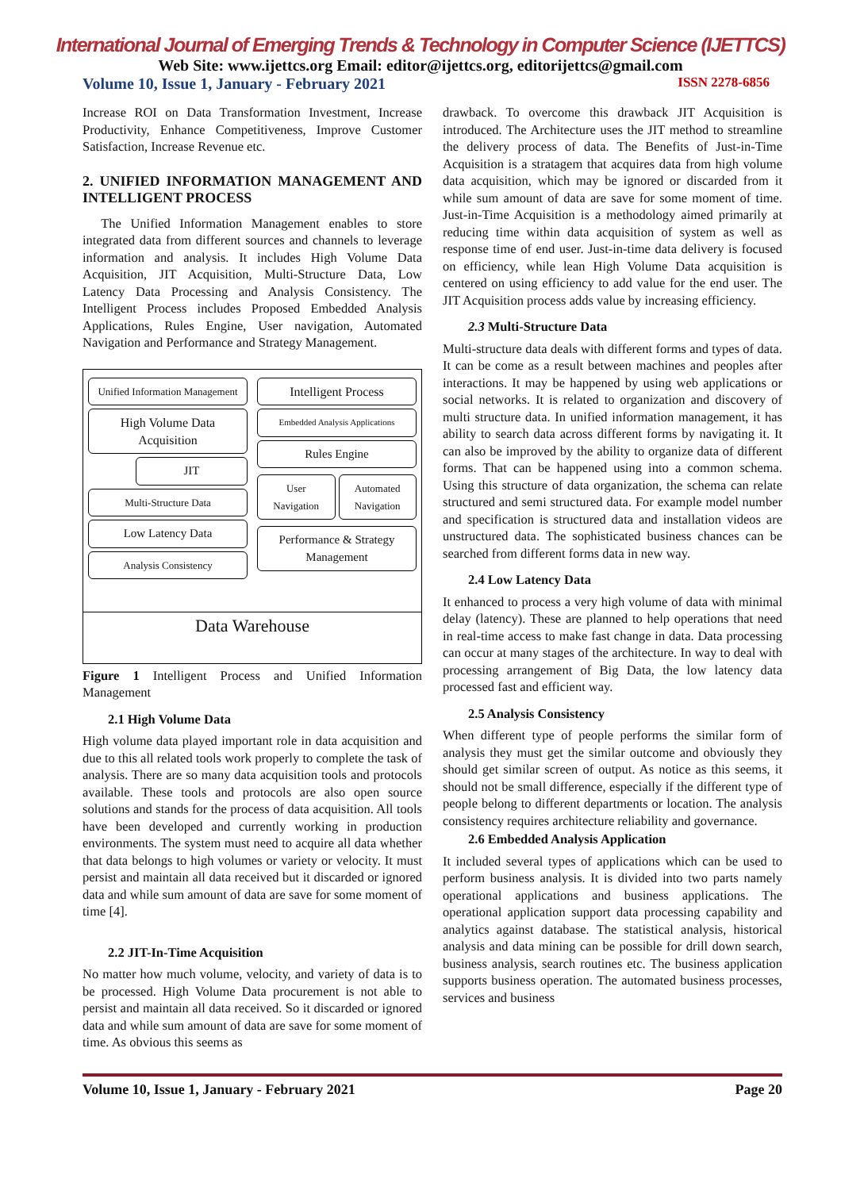International Journal of Emerging Trends & Technology in Computer Science (IJETTCS)
Web Site: www.ijettcs.org Email: editor@ijettcs.org, editorijettcs@gmail.com
Volume 10, Issue 1, January - February 2021 ISSN 2278-6856
Increase ROI on Data Transformation Investment, Increase Productivity, Enhance Competitiveness, Improve Customer Satisfaction, Increase Revenue etc.
2. UNIFIED INFORMATION MANAGEMENT AND INTELLIGENT PROCESS
The Unified Information Management enables to store integrated data from different sources and channels to leverage information and analysis. It includes High Volume Data Acquisition, JIT Acquisition, Multi-Structure Data, Low Latency Data Processing and Analysis Consistency. The Intelligent Process includes Proposed Embedded Analysis Applications, Rules Engine, User navigation, Automated Navigation and Performance and Strategy Management.
Unified Information Management
High Volume Data Acquisition
JIT
Multi-Structure Data
Low Latency Data
Analysis Consistency
Intelligent Process
Embedded Analysis Applications
Rules Engine
User Navigation Automated Navigation
Performance & Strategy Management
Data Warehouse
Figure 1 Intelligent Process and Unified Information Management
2.1 High Volume Data
High volume data played important role in data acquisition and due to this all related tools work properly to complete the task of analysis. There are so many data acquisition tools and protocols available. These tools and protocols are also open source solutions and stands for the process of data acquisition. All tools have been developed and currently working in production environments. The system must need to acquire all data whether that data belongs to high volumes or variety or velocity. It must persist and maintain all data received but it discarded or ignored data and while sum amount of data are save for some moment of time [4].
2.2 JIT-In-Time Acquisition
No matter how much volume, velocity, and variety of data is to be processed. High Volume Data procurement is not able to persist and maintain all data received. So it discarded or ignored data and while sum amount of data are save for some moment of time. As obvious this seems as
drawback. To overcome this drawback JIT Acquisition is introduced. The Architecture uses the JIT method to streamline the delivery process of data. The Benefits of Just-in-Time Acquisition is a stratagem that acquires data from high volume data acquisition, which may be ignored or discarded from it while sum amount of data are save for some moment of time. Just-in-Time Acquisition is a methodology aimed primarily at reducing time within data acquisition of system as well as response time of end user. Just-in-time data delivery is focused on efficiency, while lean High Volume Data acquisition is centered on using efficiency to add value for the end user. The JIT Acquisition process adds value by increasing efficiency.
2.3 Multi-Structure Data
Multi-structure data deals with different forms and types of data. It can be come as a result between machines and peoples after interactions. It may be happened by using web applications or social networks. It is related to organization and discovery of multi structure data. In unified information management, it has ability to search data across different forms by navigating it. It can also be improved by the ability to organize data of different forms. That can be happened using into a common schema. Using this structure of data organization, the schema can relate structured and semi structured data. For example model number and specification is structured data and installation videos are unstructured data. The sophisticated business chances can be searched from different forms data in new way.
2.4 Low Latency Data
It enhanced to process a very high volume of data with minimal delay (latency). These are planned to help operations that need in real-time access to make fast change in data. Data processing can occur at many stages of the architecture. In way to deal with processing arrangement of Big Data, the low latency data processed fast and efficient way.
2.5 Analysis Consistency
When different type of people performs the similar form of analysis they must get the similar outcome and obviously they should get similar screen of output. As notice as this seems, it should not be small difference, especially if the different type of people belong to different departments or location. The analysis consistency requires architecture reliability and governance.
2.6 Embedded Analysis Application
It included several types of applications which can be used to perform business analysis. It is divided into two parts namely operational applications and business applications. The operational application support data processing capability and analytics against database. The statistical analysis, historical analysis and data mining can be possible for drill down search, business analysis, search routines etc. The business application supports business operation. The automated business processes, services and business
Volume 10, Issue 1, January - February 2021 Page 20